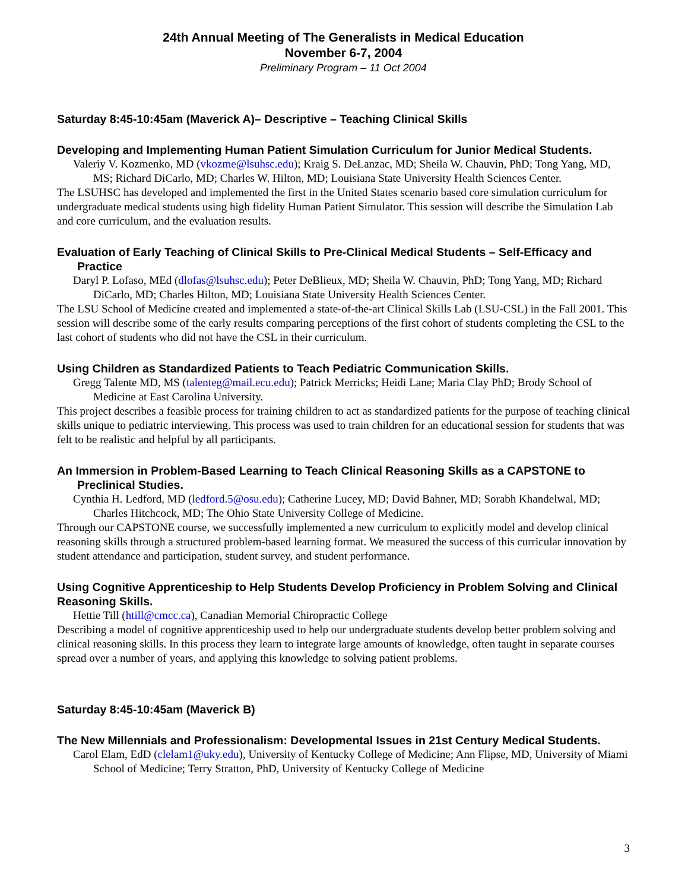24th Annual Meeting of The Generalists in Medical Education
November 6-7, 2004
Preliminary Program – 11 Oct 2004
Saturday 8:45-10:45am (Maverick A)– Descriptive – Teaching Clinical Skills
Developing and Implementing Human Patient Simulation Curriculum for Junior Medical Students.
Valeriy V. Kozmenko, MD (vkozme@lsuhsc.edu); Kraig S. DeLanzac, MD; Sheila W. Chauvin, PhD; Tong Yang, MD, MS; Richard DiCarlo, MD; Charles W. Hilton, MD; Louisiana State University Health Sciences Center.
The LSUHSC has developed and implemented the first in the United States scenario based core simulation curriculum for undergraduate medical students using high fidelity Human Patient Simulator. This session will describe the Simulation Lab and core curriculum, and the evaluation results.
Evaluation of Early Teaching of Clinical Skills to Pre-Clinical Medical Students – Self-Efficacy and Practice
Daryl P. Lofaso, MEd (dlofas@lsuhsc.edu); Peter DeBlieux, MD; Sheila W. Chauvin, PhD; Tong Yang, MD; Richard DiCarlo, MD; Charles Hilton, MD; Louisiana State University Health Sciences Center.
The LSU School of Medicine created and implemented a state-of-the-art Clinical Skills Lab (LSU-CSL) in the Fall 2001. This session will describe some of the early results comparing perceptions of the first cohort of students completing the CSL to the last cohort of students who did not have the CSL in their curriculum.
Using Children as Standardized Patients to Teach Pediatric Communication Skills.
Gregg Talente MD, MS (talenteg@mail.ecu.edu); Patrick Merricks; Heidi Lane; Maria Clay PhD; Brody School of Medicine at East Carolina University.
This project describes a feasible process for training children to act as standardized patients for the purpose of teaching clinical skills unique to pediatric interviewing. This process was used to train children for an educational session for students that was felt to be realistic and helpful by all participants.
An Immersion in Problem-Based Learning to Teach Clinical Reasoning Skills as a CAPSTONE to Preclinical Studies.
Cynthia H. Ledford, MD (ledford.5@osu.edu); Catherine Lucey, MD; David Bahner, MD; Sorabh Khandelwal, MD; Charles Hitchcock, MD; The Ohio State University College of Medicine.
Through our CAPSTONE course, we successfully implemented a new curriculum to explicitly model and develop clinical reasoning skills through a structured problem-based learning format. We measured the success of this curricular innovation by student attendance and participation, student survey, and student performance.
Using Cognitive Apprenticeship to Help Students Develop Proficiency in Problem Solving and Clinical Reasoning Skills.
Hettie Till (htill@cmcc.ca), Canadian Memorial Chiropractic College
Describing a model of cognitive apprenticeship used to help our undergraduate students develop better problem solving and clinical reasoning skills. In this process they learn to integrate large amounts of knowledge, often taught in separate courses spread over a number of years, and applying this knowledge to solving patient problems.
Saturday 8:45-10:45am (Maverick B)
The New Millennials and Professionalism: Developmental Issues in 21st Century Medical Students.
Carol Elam, EdD (clelam1@uky.edu), University of Kentucky College of Medicine; Ann Flipse, MD, University of Miami School of Medicine; Terry Stratton, PhD, University of Kentucky College of Medicine
3